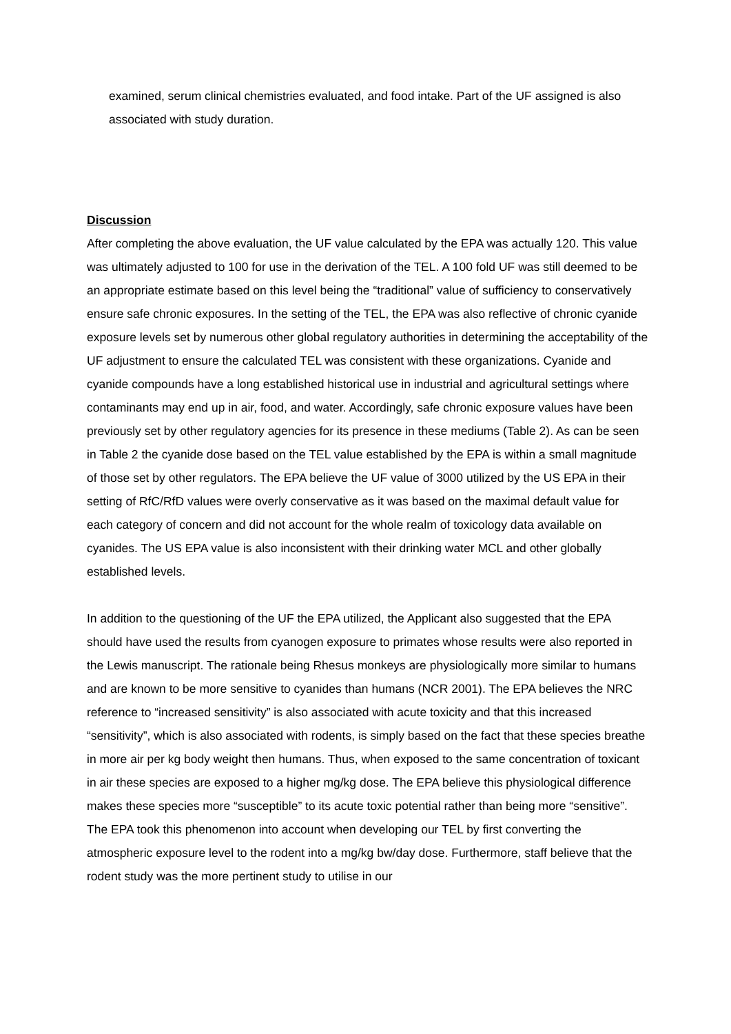examined, serum clinical chemistries evaluated, and food intake. Part of the UF assigned is also associated with study duration.
Discussion
After completing the above evaluation, the UF value calculated by the EPA was actually 120. This value was ultimately adjusted to 100 for use in the derivation of the TEL. A 100 fold UF was still deemed to be an appropriate estimate based on this level being the “traditional” value of sufficiency to conservatively ensure safe chronic exposures. In the setting of the TEL, the EPA was also reflective of chronic cyanide exposure levels set by numerous other global regulatory authorities in determining the acceptability of the UF adjustment to ensure the calculated TEL was consistent with these organizations. Cyanide and cyanide compounds have a long established historical use in industrial and agricultural settings where contaminants may end up in air, food, and water. Accordingly, safe chronic exposure values have been previously set by other regulatory agencies for its presence in these mediums (Table 2). As can be seen in Table 2 the cyanide dose based on the TEL value established by the EPA is within a small magnitude of those set by other regulators. The EPA believe the UF value of 3000 utilized by the US EPA in their setting of RfC/RfD values were overly conservative as it was based on the maximal default value for each category of concern and did not account for the whole realm of toxicology data available on cyanides. The US EPA value is also inconsistent with their drinking water MCL and other globally established levels.
In addition to the questioning of the UF the EPA utilized, the Applicant also suggested that the EPA should have used the results from cyanogen exposure to primates whose results were also reported in the Lewis manuscript. The rationale being Rhesus monkeys are physiologically more similar to humans and are known to be more sensitive to cyanides than humans (NCR 2001). The EPA believes the NRC reference to “increased sensitivity” is also associated with acute toxicity and that this increased “sensitivity”, which is also associated with rodents, is simply based on the fact that these species breathe in more air per kg body weight then humans. Thus, when exposed to the same concentration of toxicant in air these species are exposed to a higher mg/kg dose. The EPA believe this physiological difference makes these species more “susceptible” to its acute toxic potential rather than being more “sensitive”. The EPA took this phenomenon into account when developing our TEL by first converting the atmospheric exposure level to the rodent into a mg/kg bw/day dose. Furthermore, staff believe that the rodent study was the more pertinent study to utilise in our